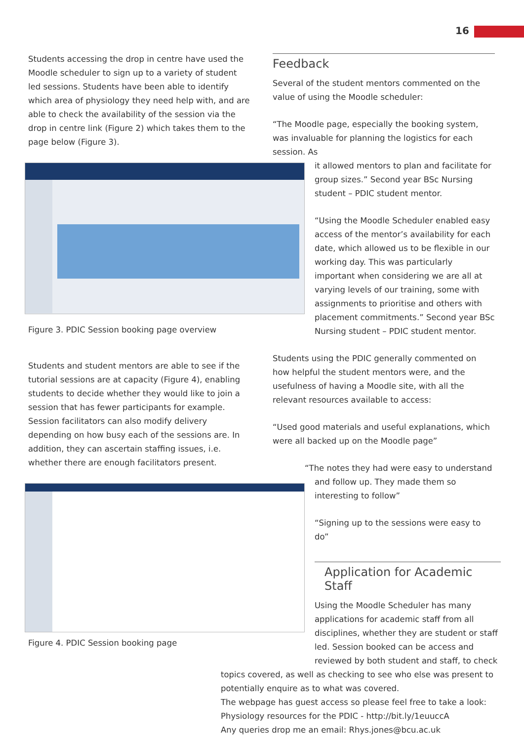16
Students accessing the drop in centre have used the Moodle scheduler to sign up to a variety of student led sessions. Students have been able to identify which area of physiology they need help with, and are able to check the availability of the session via the drop in centre link (Figure 2) which takes them to the page below (Figure 3).
Figure 3. PDIC Session booking page overview
Students and student mentors are able to see if the tutorial sessions are at capacity (Figure 4), enabling students to decide whether they would like to join a session that has fewer participants for example. Session facilitators can also modify delivery depending on how busy each of the sessions are. In addition, they can ascertain staffing issues, i.e. whether there are enough facilitators present.
Figure 4. PDIC Session booking page
Feedback
Several of the student mentors commented on the value of using the Moodle scheduler:
“The Moodle page, especially the booking system, was invaluable for planning the logistics for each session. As
it allowed mentors to plan and facilitate for group sizes.” Second year BSc Nursing student – PDIC student mentor.
“Using the Moodle Scheduler enabled easy access of the mentor’s availability for each date, which allowed us to be flexible in our working day. This was particularly important when considering we are all at varying levels of our training, some with assignments to prioritise and others with placement commitments.” Second year BSc Nursing student – PDIC student mentor.
Students using the PDIC generally commented on how helpful the student mentors were, and the usefulness of having a Moodle site, with all the relevant resources available to access:
“Used good materials and useful explanations, which were all backed up on the Moodle page”
“The notes they had were easy to understand and follow up. They made them so interesting to follow”
“Signing up to the sessions were easy to do”
Application for Academic Staff
Using the Moodle Scheduler has many applications for academic staff from all disciplines, whether they are student or staff led. Session booked can be access and reviewed by both student and staff, to check
topics covered, as well as checking to see who else was present to potentially enquire as to what was covered.
The webpage has guest access so please feel free to take a look:
Physiology resources for the PDIC - http://bit.ly/1euuccA
Any queries drop me an email: Rhys.jones@bcu.ac.uk